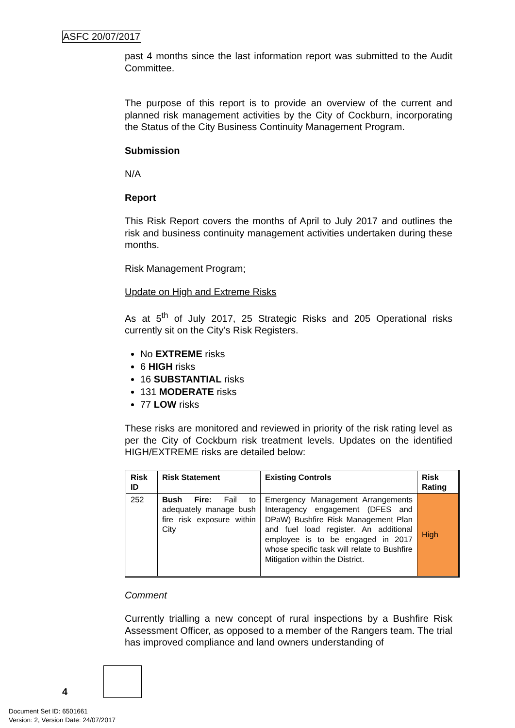ASFC 20/07/2017
past 4 months since the last information report was submitted to the Audit Committee.
The purpose of this report is to provide an overview of the current and planned risk management activities by the City of Cockburn, incorporating the Status of the City Business Continuity Management Program.
Submission
N/A
Report
This Risk Report covers the months of April to July 2017 and outlines the risk and business continuity management activities undertaken during these months.
Risk Management Program;
Update on High and Extreme Risks
As at 5<sup>th</sup> of July 2017, 25 Strategic Risks and 205 Operational risks currently sit on the City’s Risk Registers.
No EXTREME risks
6 HIGH risks
16 SUBSTANTIAL risks
131 MODERATE risks
77 LOW risks
These risks are monitored and reviewed in priority of the risk rating level as per the City of Cockburn risk treatment levels. Updates on the identified HIGH/EXTREME risks are detailed below:
| Risk ID | Risk Statement | Existing Controls | Risk Rating |
| --- | --- | --- | --- |
| 252 | Bush Fire: Fail to adequately manage bush fire risk exposure within City | Emergency Management Arrangements Interagency engagement (DFES and DPaW) Bushfire Risk Management Plan and fuel load register. An additional employee is to be engaged in 2017 whose specific task will relate to Bushfire Mitigation within the District. | High |
Comment
Currently trialling a new concept of rural inspections by a Bushfire Risk Assessment Officer, as opposed to a member of the Rangers team. The trial has improved compliance and land owners understanding of
4
Document Set ID: 6501661
Version: 2, Version Date: 24/07/2017